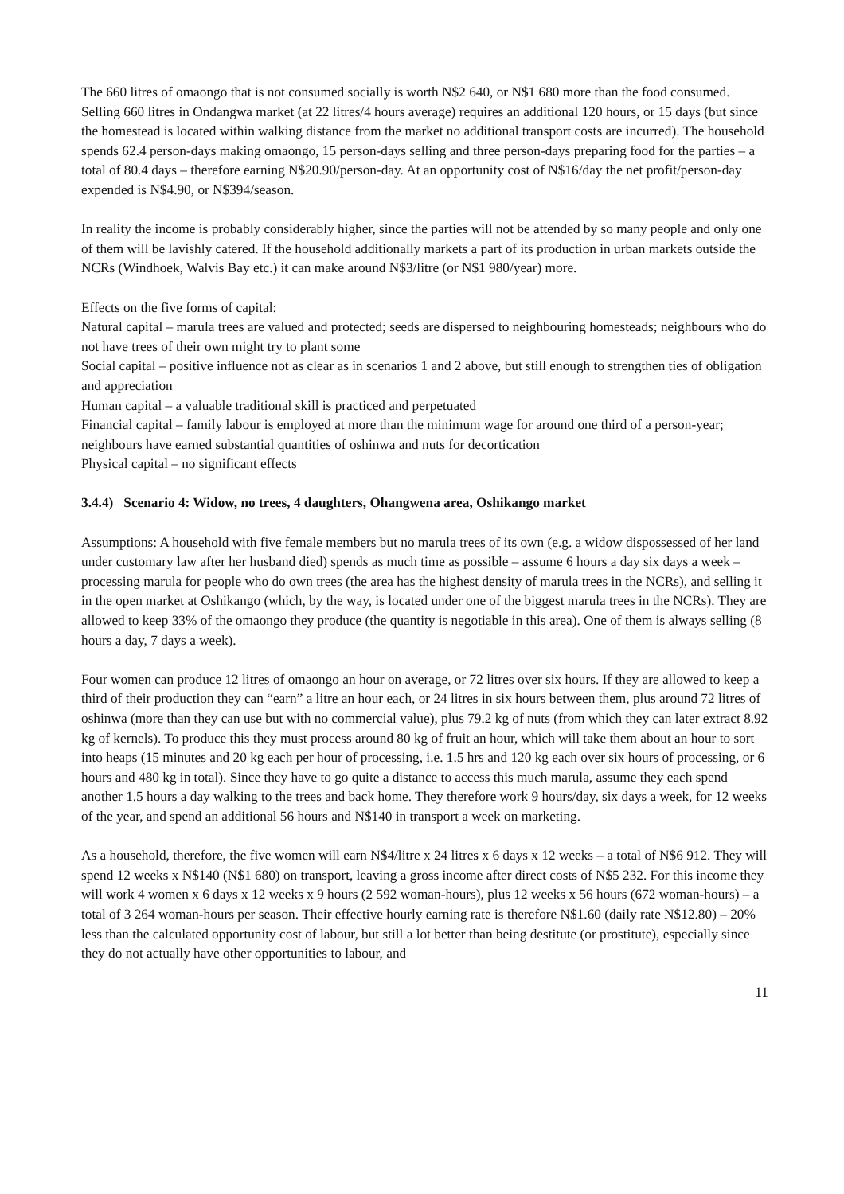The 660 litres of omaongo that is not consumed socially is worth N$2 640, or N$1 680 more than the food consumed. Selling 660 litres in Ondangwa market (at 22 litres/4 hours average) requires an additional 120 hours, or 15 days (but since the homestead is located within walking distance from the market no additional transport costs are incurred). The household spends 62.4 person-days making omaongo, 15 person-days selling and three person-days preparing food for the parties – a total of 80.4 days – therefore earning N$20.90/person-day. At an opportunity cost of N$16/day the net profit/person-day expended is N$4.90, or N$394/season.
In reality the income is probably considerably higher, since the parties will not be attended by so many people and only one of them will be lavishly catered. If the household additionally markets a part of its production in urban markets outside the NCRs (Windhoek, Walvis Bay etc.) it can make around N$3/litre (or N$1 980/year) more.
Effects on the five forms of capital:
Natural capital – marula trees are valued and protected; seeds are dispersed to neighbouring homesteads; neighbours who do not have trees of their own might try to plant some
Social capital – positive influence not as clear as in scenarios 1 and 2 above, but still enough to strengthen ties of obligation and appreciation
Human capital – a valuable traditional skill is practiced and perpetuated
Financial capital – family labour is employed at more than the minimum wage for around one third of a person-year; neighbours have earned substantial quantities of oshinwa and nuts for decortication
Physical capital – no significant effects
3.4.4) Scenario 4: Widow, no trees, 4 daughters, Ohangwena area, Oshikango market
Assumptions: A household with five female members but no marula trees of its own (e.g. a widow dispossessed of her land under customary law after her husband died) spends as much time as possible – assume 6 hours a day six days a week – processing marula for people who do own trees (the area has the highest density of marula trees in the NCRs), and selling it in the open market at Oshikango (which, by the way, is located under one of the biggest marula trees in the NCRs). They are allowed to keep 33% of the omaongo they produce (the quantity is negotiable in this area). One of them is always selling (8 hours a day, 7 days a week).
Four women can produce 12 litres of omaongo an hour on average, or 72 litres over six hours. If they are allowed to keep a third of their production they can “earn” a litre an hour each, or 24 litres in six hours between them, plus around 72 litres of oshinwa (more than they can use but with no commercial value), plus 79.2 kg of nuts (from which they can later extract 8.92 kg of kernels). To produce this they must process around 80 kg of fruit an hour, which will take them about an hour to sort into heaps (15 minutes and 20 kg each per hour of processing, i.e. 1.5 hrs and 120 kg each over six hours of processing, or 6 hours and 480 kg in total). Since they have to go quite a distance to access this much marula, assume they each spend another 1.5 hours a day walking to the trees and back home. They therefore work 9 hours/day, six days a week, for 12 weeks of the year, and spend an additional 56 hours and N$140 in transport a week on marketing.
As a household, therefore, the five women will earn N$4/litre x 24 litres x 6 days x 12 weeks – a total of N$6 912. They will spend 12 weeks x N$140 (N$1 680) on transport, leaving a gross income after direct costs of N$5 232. For this income they will work 4 women x 6 days x 12 weeks x 9 hours (2 592 woman-hours), plus 12 weeks x 56 hours (672 woman-hours) – a total of 3 264 woman-hours per season. Their effective hourly earning rate is therefore N$1.60 (daily rate N$12.80) – 20% less than the calculated opportunity cost of labour, but still a lot better than being destitute (or prostitute), especially since they do not actually have other opportunities to labour, and
11